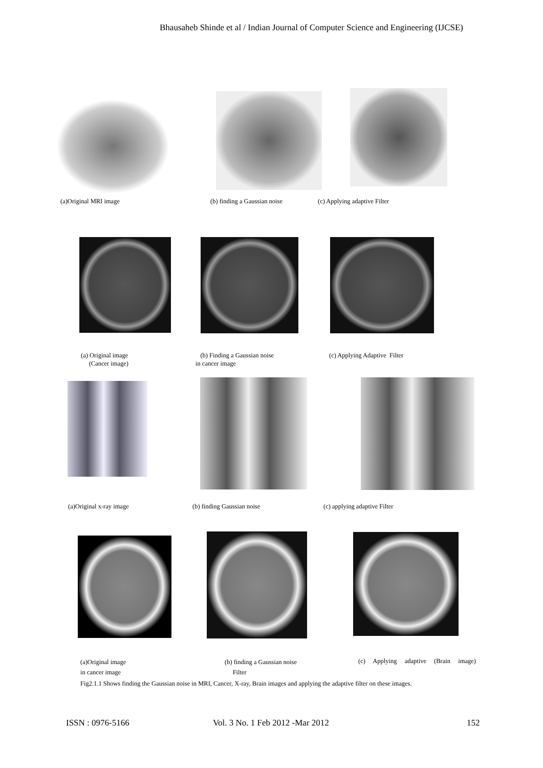Bhausaheb Shinde et al / Indian Journal of Computer Science and Engineering (IJCSE)
(a)Original MRI image (b) finding a Gaussian noise (c) Applying adaptive Filter
(a) Original image
(Cancer image)
(b) Finding a Gaussian noise
in cancer image
(c) Applying Adaptive Filter
(a)Original x-ray image (b) finding Gaussian noise (c) applying adaptive Filter
(a)Original image
in cancer image
(b) finding a Gaussian noise
Filter
(c) Applying adaptive (Brain image)
Fig2.1.1 Shows finding the Gaussian noise in MRI, Cancer, X-ray, Brain images and applying the adaptive filter on these images.
ISSN : 0976-5166
Vol. 3 No. 1 Feb 2012 -Mar 2012
152